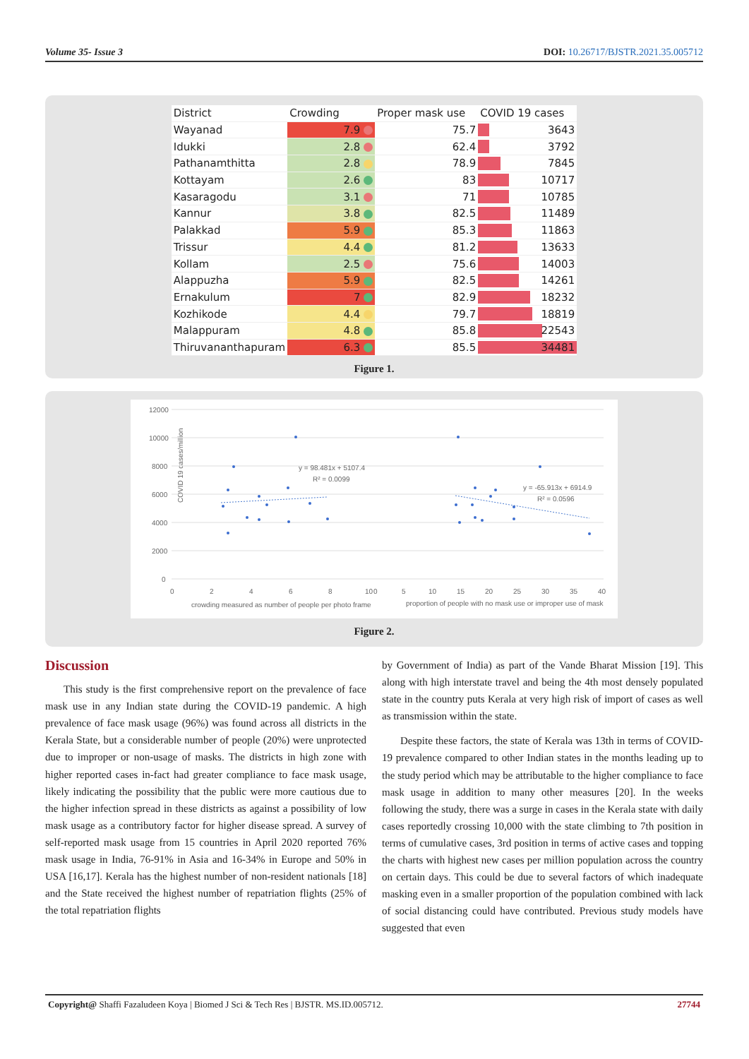Volume 35- Issue 3 DOI: 10.26717/BJSTR.2021.35.005712
| District | Crowding | Proper mask use | COVID 19 cases |
| --- | --- | --- | --- |
| Wayanad | 7.9 | 75.7 | 3643 |
| Idukki | 2.8 | 62.4 | 3792 |
| Pathanamthitta | 2.8 | 78.9 | 7845 |
| Kottayam | 2.6 | 83 | 10717 |
| Kasaragodu | 3.1 | 71 | 10785 |
| Kannur | 3.8 | 82.5 | 11489 |
| Palakkad | 5.9 | 85.3 | 11863 |
| Trissur | 4.4 | 81.2 | 13633 |
| Kollam | 2.5 | 75.6 | 14003 |
| Alappuzha | 5.9 | 82.5 | 14261 |
| Ernakulum | 7 | 82.9 | 18232 |
| Kozhikode | 4.4 | 79.7 | 18819 |
| Malappuram | 4.8 | 85.8 | 22543 |
| Thiruvananthapuram | 6.3 | 85.5 | 34481 |
Figure 1.
COVID 19 cases/million
12000
10000
8000
6000
4000
2000
0
0
2
4
6
8
10
0
5
10
15
20
25
30
35
40
crowding measured as number of people per photo frame
proportion of people with no mask use or improper use of mask
y = 98.481x + 5107.4
R² = 0.0099
y = -65.913x + 6914.9
R² = 0.0596
Figure 2.
Discussion
This study is the first comprehensive report on the prevalence of face mask use in any Indian state during the COVID-19 pandemic. A high prevalence of face mask usage (96%) was found across all districts in the Kerala State, but a considerable number of people (20%) were unprotected due to improper or non-usage of masks. The districts in high zone with higher reported cases in-fact had greater compliance to face mask usage, likely indicating the possibility that the public were more cautious due to the higher infection spread in these districts as against a possibility of low mask usage as a contributory factor for higher disease spread. A survey of self-reported mask usage from 15 countries in April 2020 reported 76% mask usage in India, 76-91% in Asia and 16-34% in Europe and 50% in USA [16,17]. Kerala has the highest number of non-resident nationals [18] and the State received the highest number of repatriation flights (25% of the total repatriation flights
by Government of India) as part of the Vande Bharat Mission [19]. This along with high interstate travel and being the 4th most densely populated state in the country puts Kerala at very high risk of import of cases as well as transmission within the state.
Despite these factors, the state of Kerala was 13th in terms of COVID-19 prevalence compared to other Indian states in the months leading up to the study period which may be attributable to the higher compliance to face mask usage in addition to many other measures [20]. In the weeks following the study, there was a surge in cases in the Kerala state with daily cases reportedly crossing 10,000 with the state climbing to 7th position in terms of cumulative cases, 3rd position in terms of active cases and topping the charts with highest new cases per million population across the country on certain days. This could be due to several factors of which inadequate masking even in a smaller proportion of the population combined with lack of social distancing could have contributed. Previous study models have suggested that even
Copyright@ Shaffi Fazaludeen Koya | Biomed J Sci & Tech Res | BJSTR. MS.ID.005712. 27744